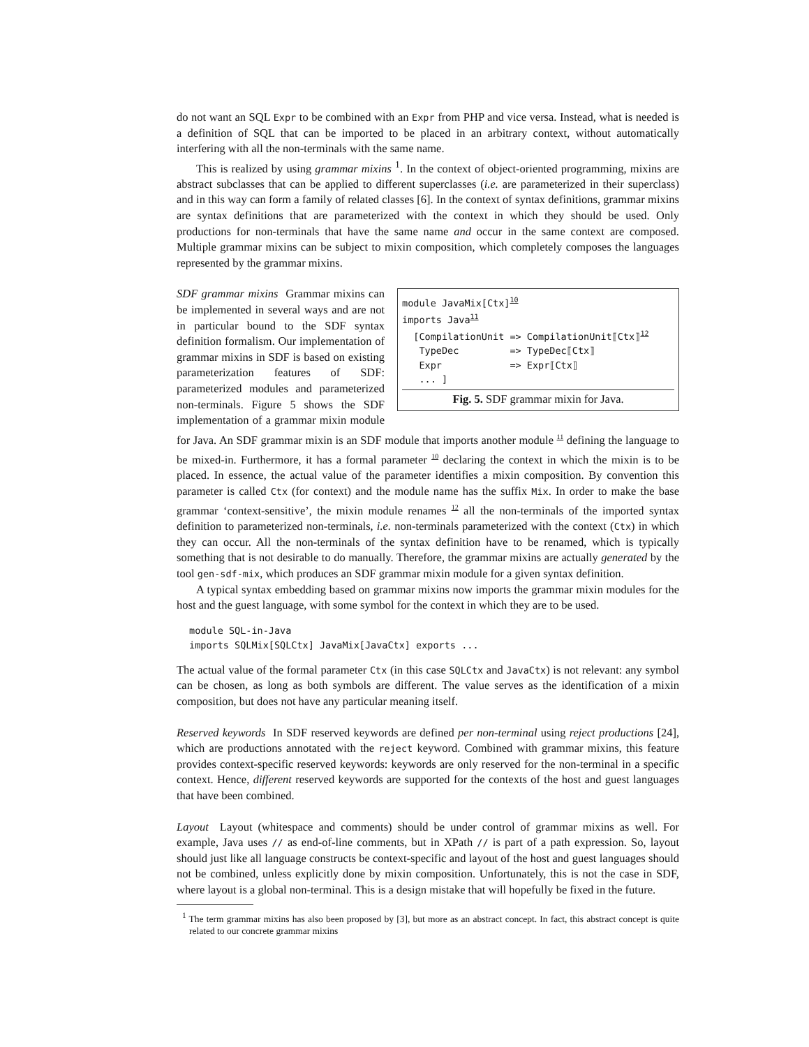do not want an SQL Expr to be combined with an Expr from PHP and vice versa. Instead, what is needed is a definition of SQL that can be imported to be placed in an arbitrary context, without automatically interfering with all the non-terminals with the same name.
This is realized by using grammar mixins <sup>1</sup>. In the context of object-oriented programming, mixins are abstract subclasses that can be applied to different superclasses (i.e. are parameterized in their superclass) and in this way can form a family of related classes [6]. In the context of syntax definitions, grammar mixins are syntax definitions that are parameterized with the context in which they should be used. Only productions for non-terminals that have the same name and occur in the same context are composed. Multiple grammar mixins can be subject to mixin composition, which completely composes the languages represented by the grammar mixins.
module JavaMix[Ctx]10
imports Java11
  [CompilationUnit => CompilationUnit⟦Ctx⟧12
   TypeDec         => TypeDec⟦Ctx⟧
   Expr            => Expr⟦Ctx⟧
   ... ]
Fig. 5. SDF grammar mixin for Java.
SDF grammar mixins Grammar mixins can be implemented in several ways and are not in particular bound to the SDF syntax definition formalism. Our implementation of grammar mixins in SDF is based on existing parameterization features of SDF: parameterized modules and parameterized non-terminals. Figure 5 shows the SDF implementation of a grammar mixin module for Java. An SDF grammar mixin is an SDF module that imports another module <sup>11</sup> defining the language to be mixed-in. Furthermore, it has a formal parameter <sup>10</sup> declaring the context in which the mixin is to be placed. In essence, the actual value of the parameter identifies a mixin composition. By convention this parameter is called Ctx (for context) and the module name has the suffix Mix. In order to make the base grammar ‘context-sensitive’, the mixin module renames <sup>12</sup> all the non-terminals of the imported syntax definition to parameterized non-terminals, i.e. non-terminals parameterized with the context (Ctx) in which they can occur. All the non-terminals of the syntax definition have to be renamed, which is typically something that is not desirable to do manually. Therefore, the grammar mixins are actually generated by the tool gen-sdf-mix, which produces an SDF grammar mixin module for a given syntax definition.
A typical syntax embedding based on grammar mixins now imports the grammar mixin modules for the host and the guest language, with some symbol for the context in which they are to be used.
module SQL-in-Java
imports SQLMix[SQLCtx] JavaMix[JavaCtx] exports ...
The actual value of the formal parameter Ctx (in this case SQLCtx and JavaCtx) is not relevant: any symbol can be chosen, as long as both symbols are different. The value serves as the identification of a mixin composition, but does not have any particular meaning itself.
Reserved keywords In SDF reserved keywords are defined per non-terminal using reject productions [24], which are productions annotated with the reject keyword. Combined with grammar mixins, this feature provides context-specific reserved keywords: keywords are only reserved for the non-terminal in a specific context. Hence, different reserved keywords are supported for the contexts of the host and guest languages that have been combined.
Layout Layout (whitespace and comments) should be under control of grammar mixins as well. For example, Java uses // as end-of-line comments, but in XPath // is part of a path expression. So, layout should just like all language constructs be context-specific and layout of the host and guest languages should not be combined, unless explicitly done by mixin composition. Unfortunately, this is not the case in SDF, where layout is a global non-terminal. This is a design mistake that will hopefully be fixed in the future.
<sup>1</sup> The term grammar mixins has also been proposed by [3], but more as an abstract concept. In fact, this abstract concept is quite related to our concrete grammar mixins